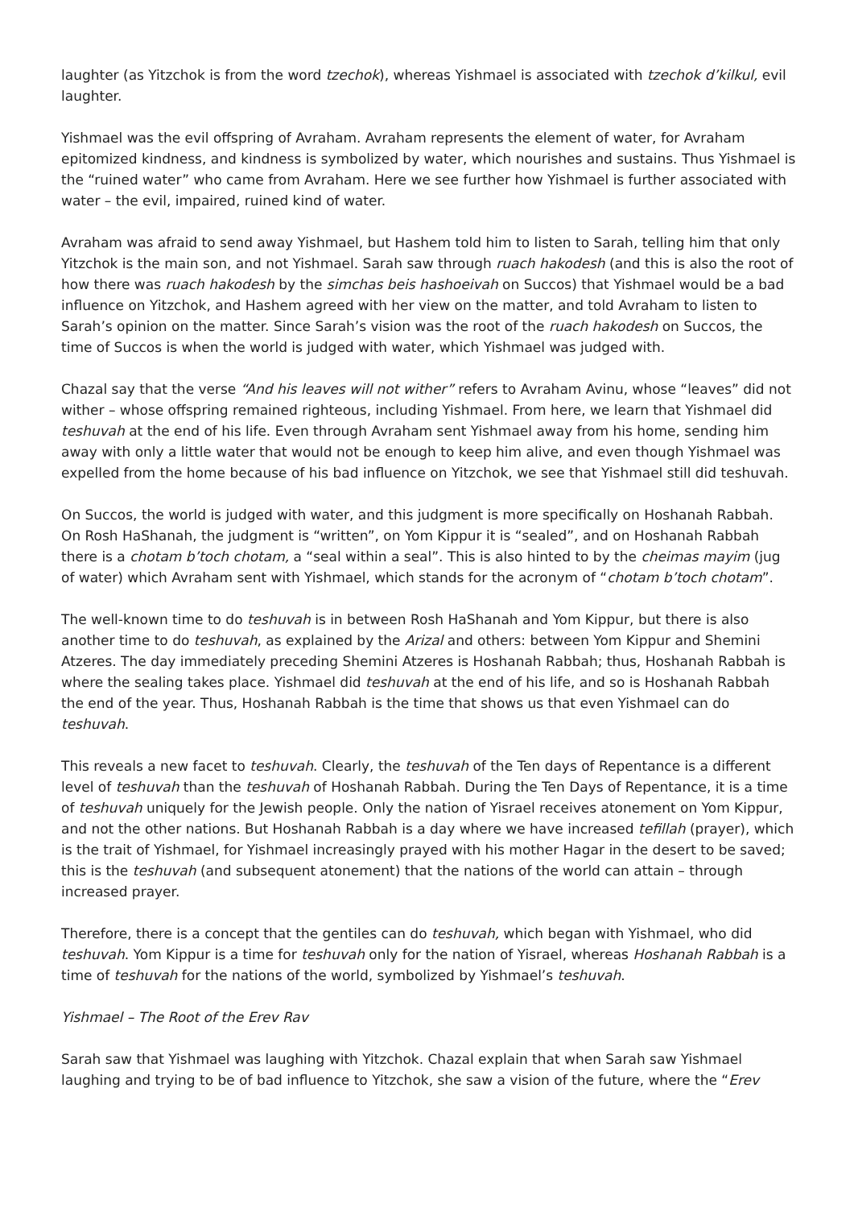laughter (as Yitzchok is from the word tzechok), whereas Yishmael is associated with tzechok d’kilkul, evil laughter.
Yishmael was the evil offspring of Avraham. Avraham represents the element of water, for Avraham epitomized kindness, and kindness is symbolized by water, which nourishes and sustains. Thus Yishmael is the “ruined water” who came from Avraham. Here we see further how Yishmael is further associated with water – the evil, impaired, ruined kind of water.
Avraham was afraid to send away Yishmael, but Hashem told him to listen to Sarah, telling him that only Yitzchok is the main son, and not Yishmael. Sarah saw through ruach hakodesh (and this is also the root of how there was ruach hakodesh by the simchas beis hashoeivah on Succos) that Yishmael would be a bad influence on Yitzchok, and Hashem agreed with her view on the matter, and told Avraham to listen to Sarah’s opinion on the matter. Since Sarah’s vision was the root of the ruach hakodesh on Succos, the time of Succos is when the world is judged with water, which Yishmael was judged with.
Chazal say that the verse “And his leaves will not wither” refers to Avraham Avinu, whose “leaves” did not wither – whose offspring remained righteous, including Yishmael. From here, we learn that Yishmael did teshuvah at the end of his life. Even through Avraham sent Yishmael away from his home, sending him away with only a little water that would not be enough to keep him alive, and even though Yishmael was expelled from the home because of his bad influence on Yitzchok, we see that Yishmael still did teshuvah.
On Succos, the world is judged with water, and this judgment is more specifically on Hoshanah Rabbah. On Rosh HaShanah, the judgment is “written”, on Yom Kippur it is “sealed”, and on Hoshanah Rabbah there is a chotam b’toch chotam, a “seal within a seal”. This is also hinted to by the cheimas mayim (jug of water) which Avraham sent with Yishmael, which stands for the acronym of “chotam b’toch chotam”.
The well-known time to do teshuvah is in between Rosh HaShanah and Yom Kippur, but there is also another time to do teshuvah, as explained by the Arizal and others: between Yom Kippur and Shemini Atzeres. The day immediately preceding Shemini Atzeres is Hoshanah Rabbah; thus, Hoshanah Rabbah is where the sealing takes place. Yishmael did teshuvah at the end of his life, and so is Hoshanah Rabbah the end of the year. Thus, Hoshanah Rabbah is the time that shows us that even Yishmael can do teshuvah.
This reveals a new facet to teshuvah. Clearly, the teshuvah of the Ten days of Repentance is a different level of teshuvah than the teshuvah of Hoshanah Rabbah. During the Ten Days of Repentance, it is a time of teshuvah uniquely for the Jewish people. Only the nation of Yisrael receives atonement on Yom Kippur, and not the other nations. But Hoshanah Rabbah is a day where we have increased tefillah (prayer), which is the trait of Yishmael, for Yishmael increasingly prayed with his mother Hagar in the desert to be saved; this is the teshuvah (and subsequent atonement) that the nations of the world can attain – through increased prayer.
Therefore, there is a concept that the gentiles can do teshuvah, which began with Yishmael, who did teshuvah. Yom Kippur is a time for teshuvah only for the nation of Yisrael, whereas Hoshanah Rabbah is a time of teshuvah for the nations of the world, symbolized by Yishmael’s teshuvah.
Yishmael – The Root of the Erev Rav
Sarah saw that Yishmael was laughing with Yitzchok. Chazal explain that when Sarah saw Yishmael laughing and trying to be of bad influence to Yitzchok, she saw a vision of the future, where the “Erev